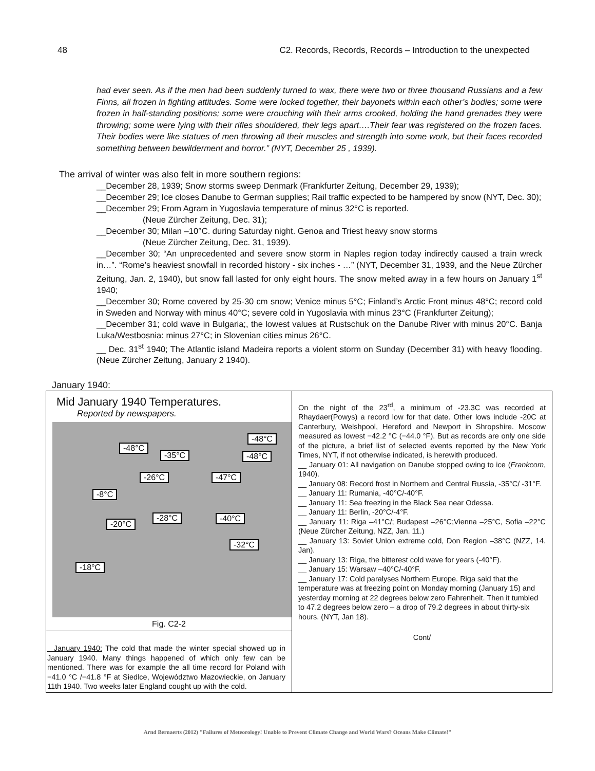48 C2. Records, Records, Records – Introduction to the unexpected
had ever seen. As if the men had been suddenly turned to wax, there were two or three thousand Russians and a few Finns, all frozen in fighting attitudes. Some were locked together, their bayonets within each other’s bodies; some were frozen in half-standing positions; some were crouching with their arms crooked, holding the hand grenades they were throwing; some were lying with their rifles shouldered, their legs apart….Their fear was registered on the frozen faces. Their bodies were like statues of men throwing all their muscles and strength into some work, but their faces recorded something between bewilderment and horror.” (NYT, December 25 , 1939).
The arrival of winter was also felt in more southern regions:
__December 28, 1939; Snow storms sweep Denmark (Frankfurter Zeitung, December 29, 1939);
__December 29; Ice closes Danube to German supplies; Rail traffic expected to be hampered by snow (NYT, Dec. 30);
__December 29; From Agram in Yugoslavia temperature of minus 32°C is reported.
(Neue Zürcher Zeitung, Dec. 31);
__December 30; Milan –10°C. during Saturday night. Genoa and Triest heavy snow storms
(Neue Zürcher Zeitung, Dec. 31, 1939).
__December 30; “An unprecedented and severe snow storm in Naples region today indirectly caused a train wreck in…”. “Rome’s heaviest snowfall in recorded history - six inches - …” (NYT, December 31, 1939, and the Neue Zürcher Zeitung, Jan. 2, 1940), but snow fall lasted for only eight hours. The snow melted away in a few hours on January 1<sup>st</sup> 1940;
__December 30; Rome covered by 25-30 cm snow; Venice minus 5°C; Finland’s Arctic Front minus 48°C; record cold in Sweden and Norway with minus 40°C; severe cold in Yugoslavia with minus 23°C (Frankfurter Zeitung);
__December 31; cold wave in Bulgaria;, the lowest values at Rustschuk on the Danube River with minus 20°C. Banja Luka/Westbosnia: minus 27°C; in Slovenian cities minus 26°C.
__ Dec. 31<sup>st</sup> 1940; The Atlantic island Madeira reports a violent storm on Sunday (December 31) with heavy flooding. (Neue Zürcher Zeitung, January 2 1940).
January 1940:
| Mid January 1940 Temperatures. Reported by newspapers. -48°C -48°C -35°C -48°C -26°C -47°C -8°C -28°C -40°C -20°C -32°C -18°C Fig. C2-2 January 1940: The cold that made the winter special showed up in January 1940. Many things happened of which only few can be mentioned. There was for example the all time record for Poland with −41.0 °C /−41.8 °F at Siedlce, Województwo Mazowieckie, on January 11th 1940. Two weeks later England cought up with the cold. | On the night of the 23<sup>rd</sup>, a minimum of -23.3C was recorded at Rhaydaer(Powys) a record low for that date. Other lows include -20C at Canterbury, Welshpool, Hereford and Newport in Shropshire. Moscow measured as lowest −42.2 °C (−44.0 °F). But as records are only one side of the picture, a brief list of selected events reported by the New York Times, NYT, if not otherwise indicated, is herewith produced. __ January 01: All navigation on Danube stopped owing to ice ( Frankcom , 1940). __ January 08: Record frost in Northern and Central Russia, -35°C/ -31°F. __ January 11: Rumania, -40°C/-40°F. __ January 11: Sea freezing in the Black Sea near Odessa. __ January 11: Berlin, -20°C/-4°F. __ January 11: Riga –41°C/; Budapest –26°C;Vienna –25°C, Sofia –22°C (Neue Zürcher Zeitung, NZZ, Jan. 11.) __ January 13: Soviet Union extreme cold, Don Region –38°C (NZZ, 14. Jan). __ January 13: Riga, the bitterest cold wave for years (-40°F). __ January 15: Warsaw –40°C/-40°F. __ January 17: Cold paralyses Northern Europe. Riga said that the temperature was at freezing point on Monday morning (January 15) and yesterday morning at 22 degrees below zero Fahrenheit. Then it tumbled to 47.2 degrees below zero – a drop of 79.2 degrees in about thirty-six hours. (NYT, Jan 18). Cont/ |
Arnd Bernaerts (2012) "Failures of Meteorology! Unable to Prevent Climate Change and World Wars? Oceans Make Climate!"